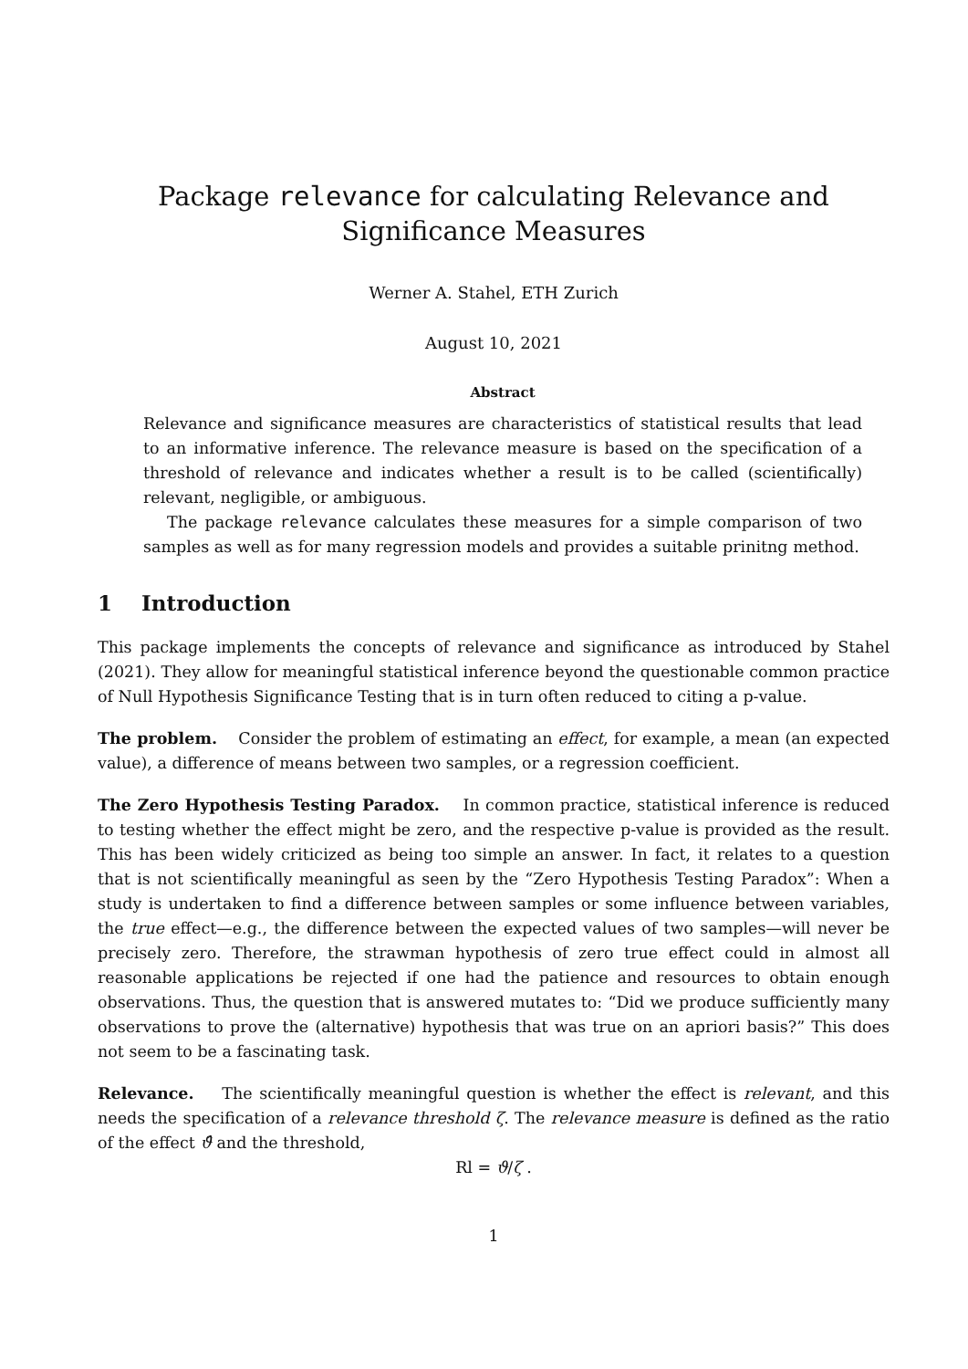Package relevance for calculating Relevance and Significance Measures
Werner A. Stahel, ETH Zurich
August 10, 2021
Abstract
Relevance and significance measures are characteristics of statistical results that lead to an informative inference. The relevance measure is based on the specification of a threshold of relevance and indicates whether a result is to be called (scientifically) relevant, negligible, or ambiguous.
The package relevance calculates these measures for a simple comparison of two samples as well as for many regression models and provides a suitable prinitng method.
1 Introduction
This package implements the concepts of relevance and significance as introduced by Stahel (2021). They allow for meaningful statistical inference beyond the questionable common practice of Null Hypothesis Significance Testing that is in turn often reduced to citing a p-value.
The problem. Consider the problem of estimating an effect, for example, a mean (an expected value), a difference of means between two samples, or a regression coefficient.
The Zero Hypothesis Testing Paradox. In common practice, statistical inference is reduced to testing whether the effect might be zero, and the respective p-value is provided as the result. This has been widely criticized as being too simple an answer. In fact, it relates to a question that is not scientifically meaningful as seen by the “Zero Hypothesis Testing Paradox”: When a study is undertaken to find a difference between samples or some influence between variables, the true effect—e.g., the difference between the expected values of two samples—will never be precisely zero. Therefore, the strawman hypothesis of zero true effect could in almost all reasonable applications be rejected if one had the patience and resources to obtain enough observations. Thus, the question that is answered mutates to: “Did we produce sufficiently many observations to prove the (alternative) hypothesis that was true on an apriori basis?” This does not seem to be a fascinating task.
Relevance. The scientifically meaningful question is whether the effect is relevant, and this needs the specification of a relevance threshold ζ. The relevance measure is defined as the ratio of the effect ϑ̂ and the threshold,
Rl = ϑ/ζ .
1